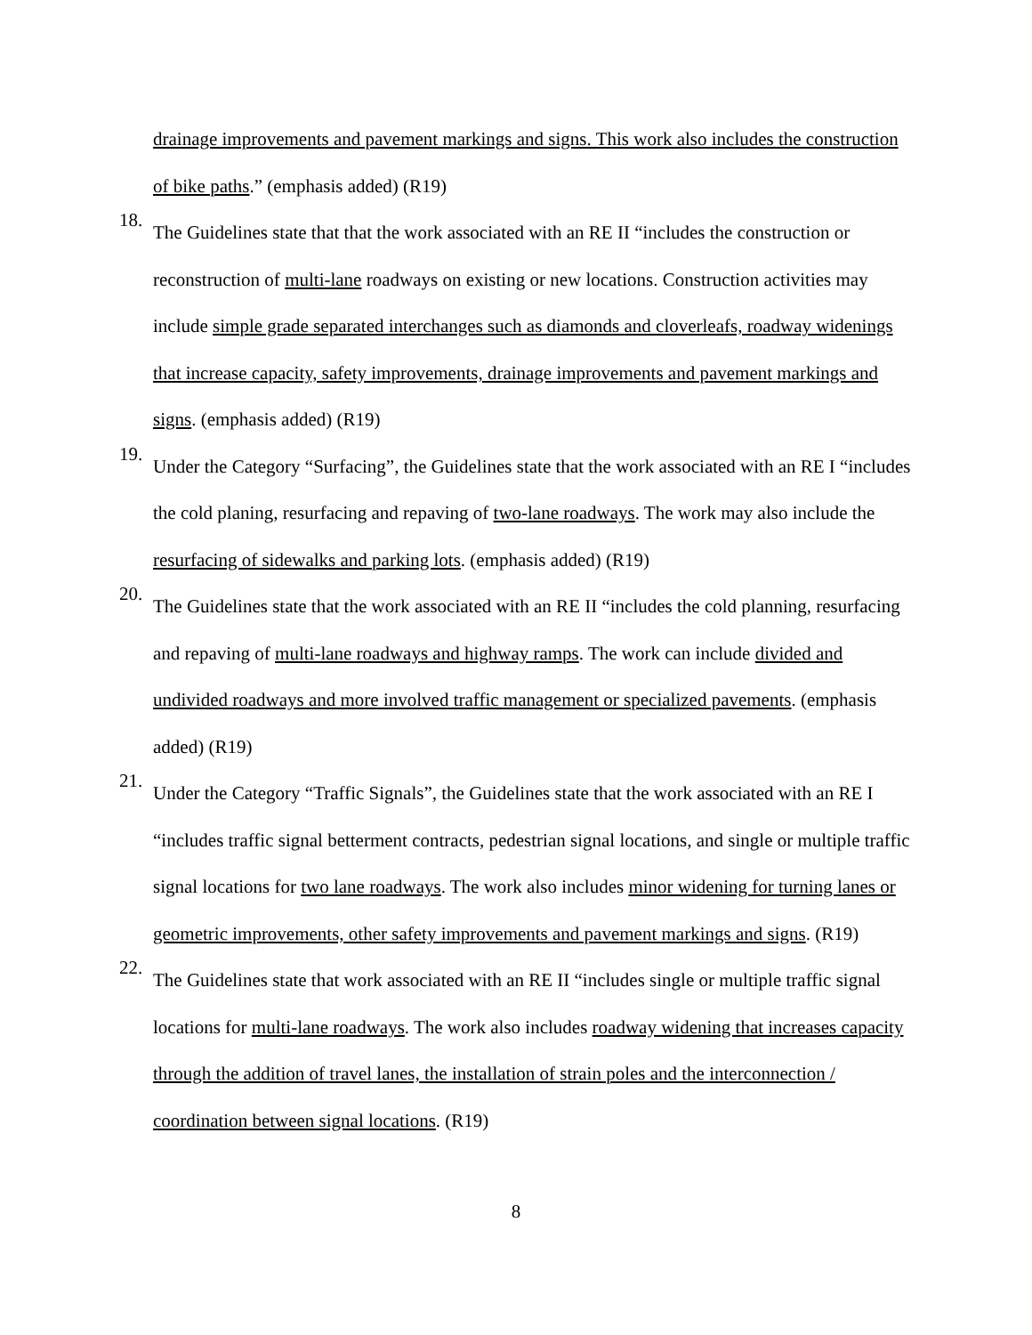drainage improvements and pavement markings and signs. This work also includes the construction of bike paths.” (emphasis added) (R19)
18.
The Guidelines state that that the work associated with an RE II “includes the construction or reconstruction of multi-lane roadways on existing or new locations. Construction activities may include simple grade separated interchanges such as diamonds and cloverleafs, roadway widenings that increase capacity, safety improvements, drainage improvements and pavement markings and signs. (emphasis added) (R19)
19.
Under the Category “Surfacing”, the Guidelines state that the work associated with an RE I “includes the cold planing, resurfacing and repaving of two-lane roadways. The work may also include the resurfacing of sidewalks and parking lots. (emphasis added) (R19)
20.
The Guidelines state that the work associated with an RE II “includes the cold planning, resurfacing and repaving of multi-lane roadways and highway ramps. The work can include divided and undivided roadways and more involved traffic management or specialized pavements. (emphasis added) (R19)
21.
Under the Category “Traffic Signals”, the Guidelines state that the work associated with an RE I “includes traffic signal betterment contracts, pedestrian signal locations, and single or multiple traffic signal locations for two lane roadways. The work also includes minor widening for turning lanes or geometric improvements, other safety improvements and pavement markings and signs. (R19)
22.
The Guidelines state that work associated with an RE II “includes single or multiple traffic signal locations for multi-lane roadways. The work also includes roadway widening that increases capacity through the addition of travel lanes, the installation of strain poles and the interconnection / coordination between signal locations. (R19)
8